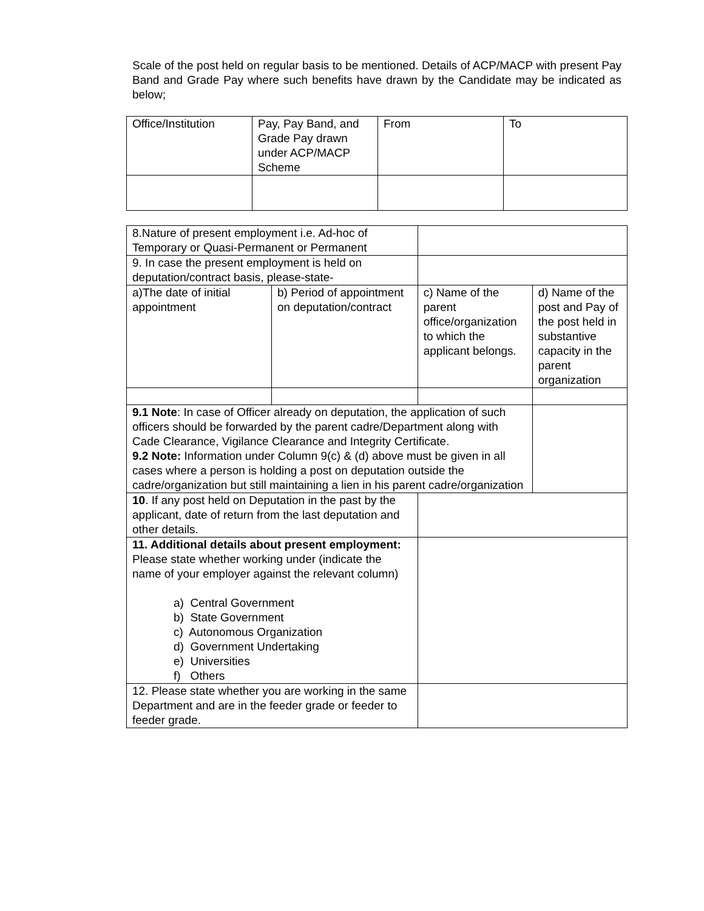Scale of the post held on regular basis to be mentioned. Details of ACP/MACP with present Pay Band and Grade Pay where such benefits have drawn by the Candidate may be indicated as below;
| Office/Institution | Pay, Pay Band, and Grade Pay drawn under ACP/MACP Scheme | From | To |
| 8.Nature of present employment i.e. Ad-hoc of Temporary or Quasi-Permanent or Permanent | | | | |
| 9. In case the present employment is held on deputation/contract basis, please-state- | | | | |
| a)The date of initial appointment | b) Period of appointment on deputation/contract | | c) Name of the parent office/organization to which the applicant belongs. | d) Name of the post and Pay of the post held in substantive capacity in the parent organization |
| 9.1 Note : In case of Officer already on deputation, the application of such officers should be forwarded by the parent cadre/Department along with Cade Clearance, Vigilance Clearance and Integrity Certificate. 9.2 Note: Information under Column 9(c) & (d) above must be given in all cases where a person is holding a post on deputation outside the cadre/organization but still maintaining a lien in his parent cadre/organization | | | | |
| 10 . If any post held on Deputation in the past by the applicant, date of return from the last deputation and other details. | | | | |
| 11. Additional details about present employment: Please state whether working under (indicate the name of your employer against the relevant column) a) Central Government b) State Government c) Autonomous Organization d) Government Undertaking e) Universities f) Others | | | | |
| 12. Please state whether you are working in the same Department and are in the feeder grade or feeder to feeder grade. | | | | |